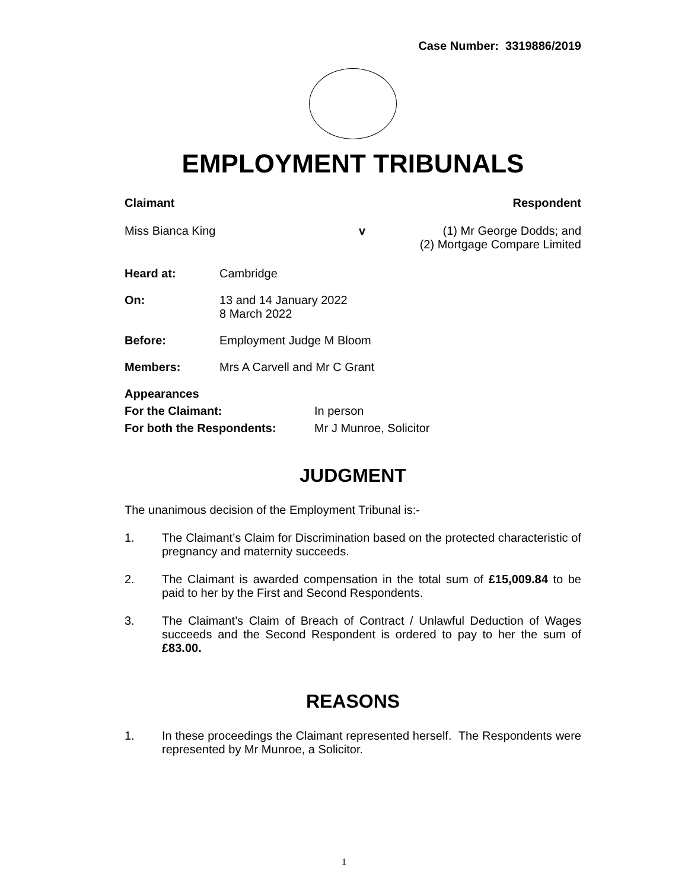Case Number: 3319886/2019
EMPLOYMENT TRIBUNALS
Claimant Respondent
Miss Bianca King v (1) Mr George Dodds; and
(2) Mortgage Compare Limited
Heard at: Cambridge
On: 13 and 14 January 2022
8 March 2022
Before: Employment Judge M Bloom
Members: Mrs A Carvell and Mr C Grant
Appearances
For the Claimant: In person
For both the Respondents: Mr J Munroe, Solicitor
JUDGMENT
The unanimous decision of the Employment Tribunal is:-
1. The Claimant’s Claim for Discrimination based on the protected characteristic of pregnancy and maternity succeeds.
2. The Claimant is awarded compensation in the total sum of £15,009.84 to be paid to her by the First and Second Respondents.
3. The Claimant’s Claim of Breach of Contract / Unlawful Deduction of Wages succeeds and the Second Respondent is ordered to pay to her the sum of £83.00.
REASONS
1. In these proceedings the Claimant represented herself. The Respondents were represented by Mr Munroe, a Solicitor.
1